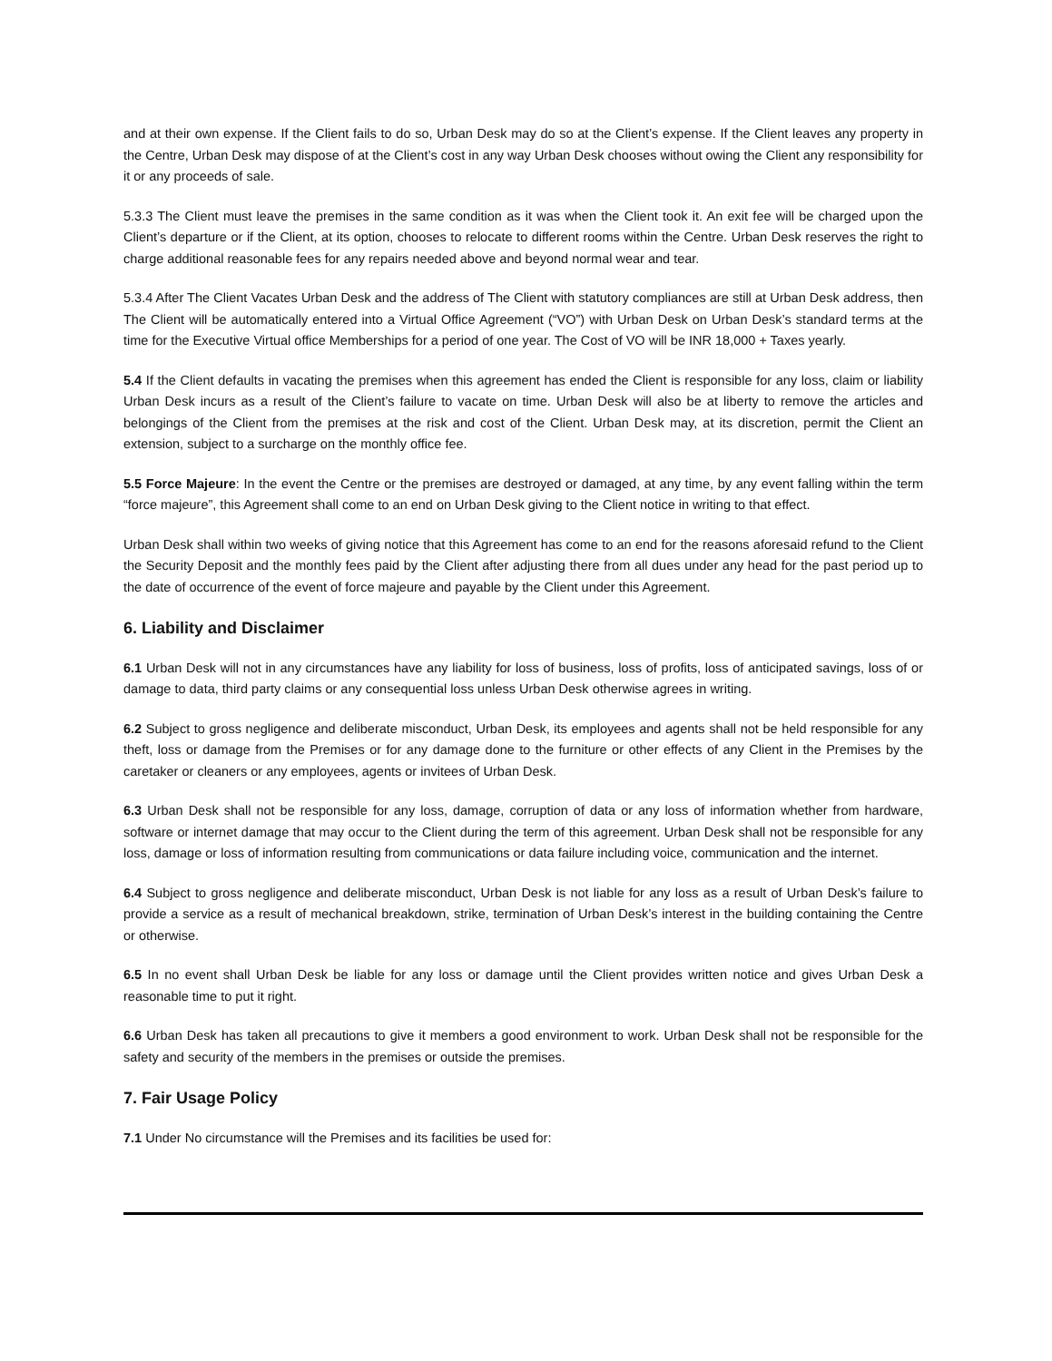and at their own expense. If the Client fails to do so, Urban Desk may do so at the Client’s expense. If the Client leaves any property in the Centre, Urban Desk may dispose of at the Client’s cost in any way Urban Desk chooses without owing the Client any responsibility for it or any proceeds of sale.
5.3.3 The Client must leave the premises in the same condition as it was when the Client took it. An exit fee will be charged upon the Client’s departure or if the Client, at its option, chooses to relocate to different rooms within the Centre. Urban Desk reserves the right to charge additional reasonable fees for any repairs needed above and beyond normal wear and tear.
5.3.4 After The Client Vacates Urban Desk and the address of The Client with statutory compliances are still at Urban Desk address, then The Client will be automatically entered into a Virtual Office Agreement (“VO”) with Urban Desk on Urban Desk’s standard terms at the time for the Executive Virtual office Memberships for a period of one year. The Cost of VO will be INR 18,000 + Taxes yearly.
5.4 If the Client defaults in vacating the premises when this agreement has ended the Client is responsible for any loss, claim or liability Urban Desk incurs as a result of the Client’s failure to vacate on time. Urban Desk will also be at liberty to remove the articles and belongings of the Client from the premises at the risk and cost of the Client. Urban Desk may, at its discretion, permit the Client an extension, subject to a surcharge on the monthly office fee.
5.5 Force Majeure: In the event the Centre or the premises are destroyed or damaged, at any time, by any event falling within the term “force majeure”, this Agreement shall come to an end on Urban Desk giving to the Client notice in writing to that effect.
Urban Desk shall within two weeks of giving notice that this Agreement has come to an end for the reasons aforesaid refund to the Client the Security Deposit and the monthly fees paid by the Client after adjusting there from all dues under any head for the past period up to the date of occurrence of the event of force majeure and payable by the Client under this Agreement.
6. Liability and Disclaimer
6.1 Urban Desk will not in any circumstances have any liability for loss of business, loss of profits, loss of anticipated savings, loss of or damage to data, third party claims or any consequential loss unless Urban Desk otherwise agrees in writing.
6.2 Subject to gross negligence and deliberate misconduct, Urban Desk, its employees and agents shall not be held responsible for any theft, loss or damage from the Premises or for any damage done to the furniture or other effects of any Client in the Premises by the caretaker or cleaners or any employees, agents or invitees of Urban Desk.
6.3 Urban Desk shall not be responsible for any loss, damage, corruption of data or any loss of information whether from hardware, software or internet damage that may occur to the Client during the term of this agreement. Urban Desk shall not be responsible for any loss, damage or loss of information resulting from communications or data failure including voice, communication and the internet.
6.4 Subject to gross negligence and deliberate misconduct, Urban Desk is not liable for any loss as a result of Urban Desk’s failure to provide a service as a result of mechanical breakdown, strike, termination of Urban Desk’s interest in the building containing the Centre or otherwise.
6.5 In no event shall Urban Desk be liable for any loss or damage until the Client provides written notice and gives Urban Desk a reasonable time to put it right.
6.6 Urban Desk has taken all precautions to give it members a good environment to work. Urban Desk shall not be responsible for the safety and security of the members in the premises or outside the premises.
7. Fair Usage Policy
7.1 Under No circumstance will the Premises and its facilities be used for: